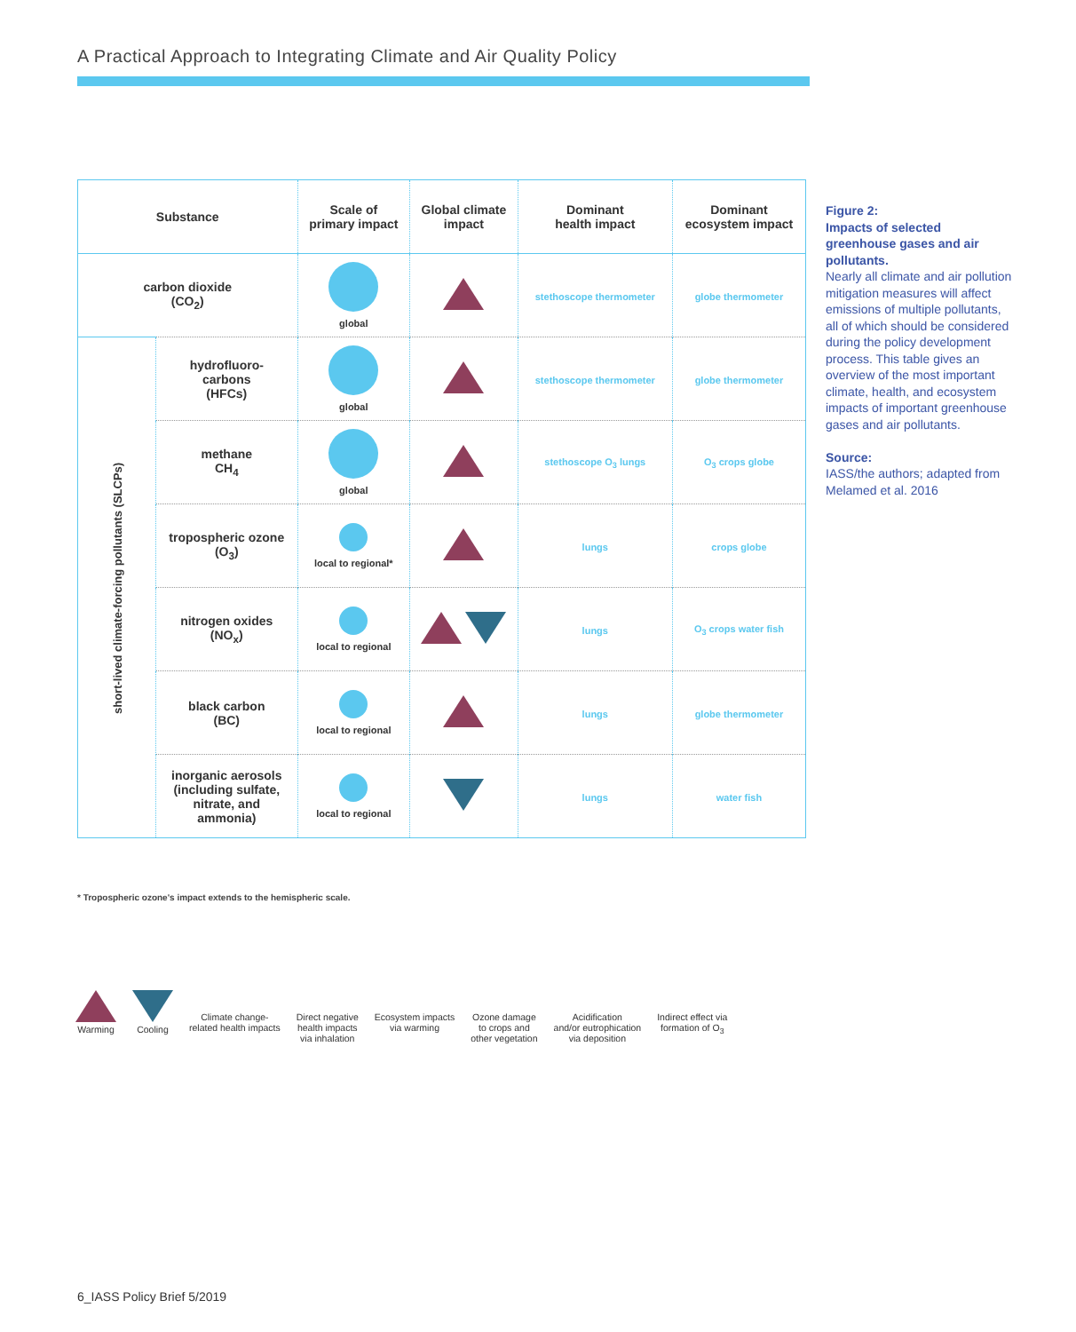A Practical Approach to Integrating Climate and Air Quality Policy
| Substance | | Scale of primary impact | Global climate impact | Dominant health impact | Dominant ecosystem impact |
| --- | --- | --- | --- | --- | --- |
| carbon dioxide (CO<sub>2</sub>) | | global | | stethoscope thermometer | globe thermometer |
| short-lived climate-forcing pollutants (SLCPs) | hydrofluoro- carbons (HFCs) | global | | stethoscope thermometer | globe thermometer |
| | methane CH<sub>4</sub> | global | | stethoscope O<sub>3</sub> lungs | O<sub>3</sub> crops globe |
| | tropospheric ozone (O<sub>3</sub>) | local to regional* | | lungs | crops globe |
| | nitrogen oxides (NO<sub>x</sub>) | local to regional | | lungs | O<sub>3</sub> crops water fish |
| | black carbon (BC) | local to regional | | lungs | globe thermometer |
| | inorganic aerosols (including sulfate, nitrate, and ammonia) | local to regional | | lungs | water fish |
Figure 2:
Impacts of selected greenhouse gases and air pollutants.
Nearly all climate and air pollution mitigation mea­sures will affect emissions of multiple pollutants, all of which should be considered during the policy develop­ment process. This table gives an overview of the most important climate, health, and ecosystem impacts of important greenhouse gases and air pollutants.
Source:
IASS/the authors; adapted from Melamed et al. 2016
* Tropospheric ozone's impact extends to the hemispheric scale.
Warming
Cooling
Climate change-
related health impacts
Direct negative
health impacts
via inhalation
Ecosystem impacts
via warming
Ozone damage
to crops and
other vegetation
Acidification
and/or eutrophication
via deposition
Indirect effect via
formation of O<sub>3</sub>
6_IASS Policy Brief 5/2019